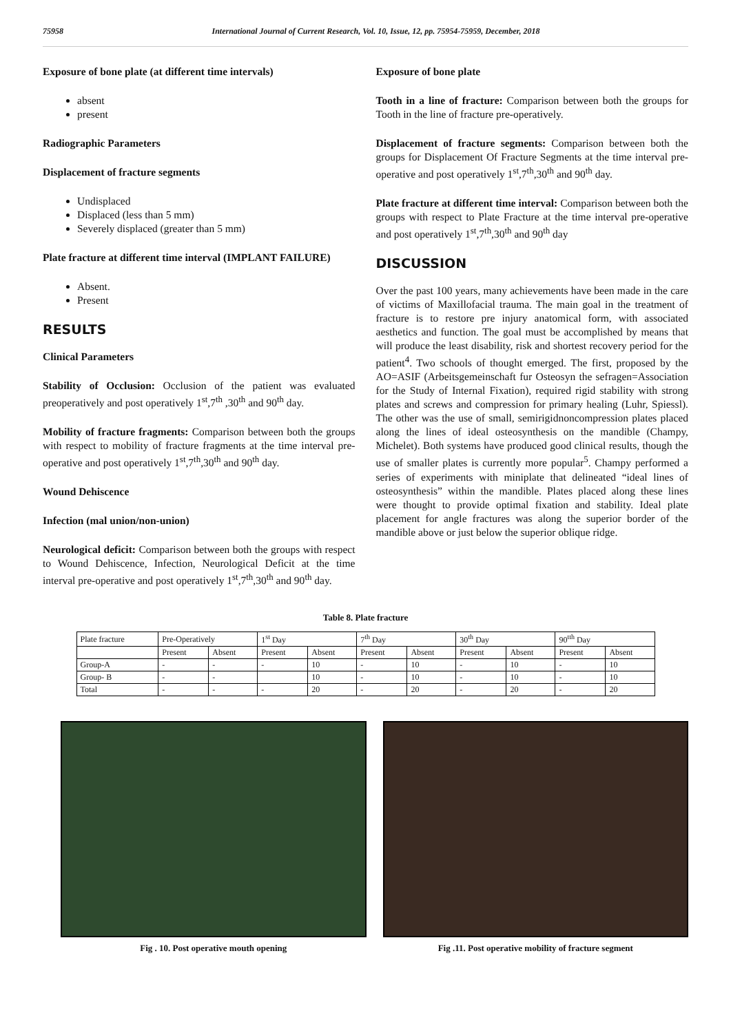75958 International Journal of Current Research, Vol. 10, Issue, 12, pp. 75954-75959, December, 2018
Exposure of bone plate (at different time intervals)
absent
present
Radiographic Parameters
Displacement of fracture segments
Undisplaced
Displaced (less than 5 mm)
Severely displaced (greater than 5 mm)
Plate fracture at different time interval (IMPLANT FAILURE)
Absent.
Present
RESULTS
Clinical Parameters
Stability of Occlusion: Occlusion of the patient was evaluated preoperatively and post operatively 1<sup>st</sup>,7<sup>th</sup> ,30<sup>th</sup> and 90<sup>th</sup> day.
Mobility of fracture fragments: Comparison between both the groups with respect to mobility of fracture fragments at the time interval pre-operative and post operatively 1<sup>st</sup>,7<sup>th</sup>,30<sup>th</sup> and 90<sup>th</sup> day.
Wound Dehiscence
Infection (mal union/non-union)
Neurological deficit: Comparison between both the groups with respect to Wound Dehiscence, Infection, Neurological Deficit at the time interval pre-operative and post operatively 1<sup>st</sup>,7<sup>th</sup>,30<sup>th</sup> and 90<sup>th</sup> day.
Exposure of bone plate
Tooth in a line of fracture: Comparison between both the groups for Tooth in the line of fracture pre-operatively.
Displacement of fracture segments: Comparison between both the groups for Displacement Of Fracture Segments at the time interval pre-operative and post operatively 1<sup>st</sup>,7<sup>th</sup>,30<sup>th</sup> and 90<sup>th</sup> day.
Plate fracture at different time interval: Comparison between both the groups with respect to Plate Fracture at the time interval pre-operative and post operatively 1<sup>st</sup>,7<sup>th</sup>,30<sup>th</sup> and 90<sup>th</sup> day
DISCUSSION
Over the past 100 years, many achievements have been made in the care of victims of Maxillofacial trauma. The main goal in the treatment of fracture is to restore pre injury anatomical form, with associated aesthetics and function. The goal must be accomplished by means that will produce the least disability, risk and shortest recovery period for the patient<sup>4</sup>. Two schools of thought emerged. The first, proposed by the AO=ASIF (Arbeitsgemeinschaft fur Osteosyn the sefragen=Association for the Study of Internal Fixation), required rigid stability with strong plates and screws and compression for primary healing (Luhr, Spiessl). The other was the use of small, semirigidnoncompression plates placed along the lines of ideal osteosynthesis on the mandible (Champy, Michelet). Both systems have produced good clinical results, though the use of smaller plates is currently more popular<sup>5</sup>. Champy performed a series of experiments with miniplate that delineated “ideal lines of osteosynthesis” within the mandible. Plates placed along these lines were thought to provide optimal fixation and stability. Ideal plate placement for angle fractures was along the superior border of the mandible above or just below the superior oblique ridge.
Table 8. Plate fracture
| Plate fracture | Pre-Operatively | | 1<sup>st</sup> Day | | 7<sup>th</sup> Day | | 30<sup>th</sup> Day | | 90<sup>tth</sup> Day | |
| --- | --- | --- | --- | --- | --- | --- | --- | --- | --- | --- |
| | Present | Absent | Present | Absent | Present | Absent | Present | Absent | Present | Absent |
| Group-A | - | - | - | 10 | - | 10 | - | 10 | - | 10 |
| Group- B | - | - | | 10 | - | 10 | - | 10 | - | 10 |
| Total | - | - | - | 20 | - | 20 | - | 20 | - | 20 |
Fig . 10. Post operative mouth opening
Fig .11. Post operative mobility of fracture segment